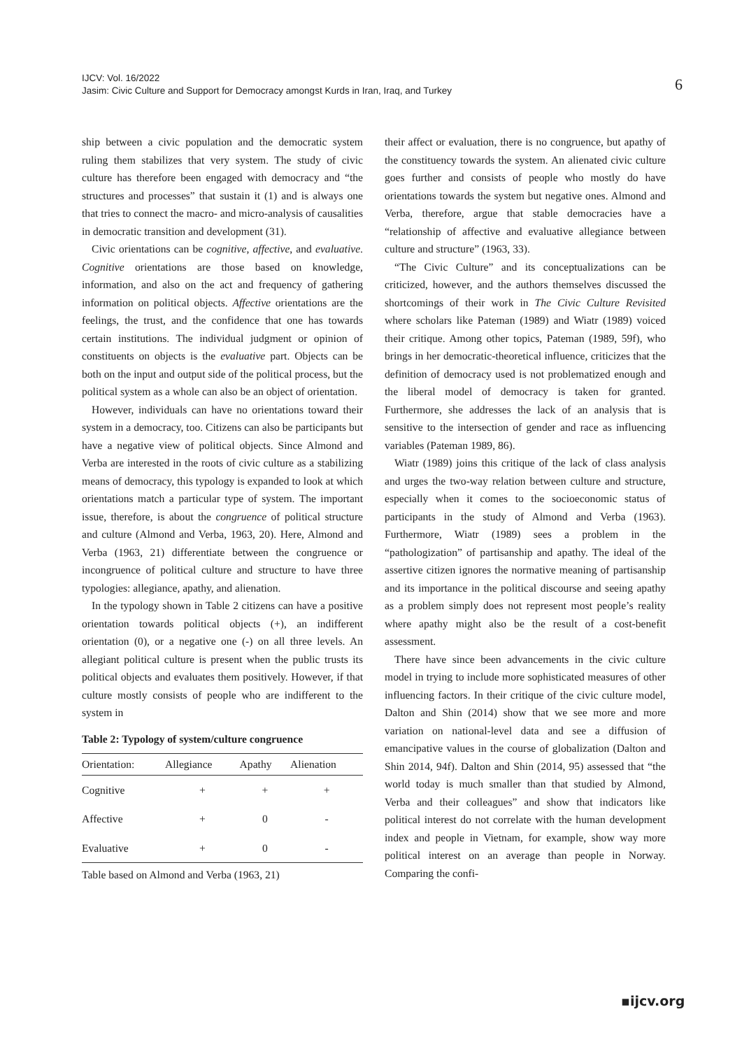IJCV: Vol. 16/2022
Jasim: Civic Culture and Support for Democracy amongst Kurds in Iran, Iraq, and Turkey
6
ship between a civic population and the democratic system ruling them stabilizes that very system. The study of civic culture has therefore been engaged with democracy and “the structures and processes” that sustain it (1) and is always one that tries to connect the macro- and micro-analysis of causalities in democratic transition and development (31).
Civic orientations can be cognitive, affective, and evaluative. Cognitive orientations are those based on knowledge, information, and also on the act and frequency of gathering information on political objects. Affective orientations are the feelings, the trust, and the confidence that one has towards certain institutions. The individual judgment or opinion of constituents on objects is the evaluative part. Objects can be both on the input and output side of the political process, but the political system as a whole can also be an object of orientation.
However, individuals can have no orientations toward their system in a democracy, too. Citizens can also be participants but have a negative view of political objects. Since Almond and Verba are interested in the roots of civic culture as a stabilizing means of democracy, this typology is expanded to look at which orientations match a particular type of system. The important issue, therefore, is about the congruence of political structure and culture (Almond and Verba, 1963, 20). Here, Almond and Verba (1963, 21) differentiate between the congruence or incongruence of political culture and structure to have three typologies: allegiance, apathy, and alienation.
In the typology shown in Table 2 citizens can have a positive orientation towards political objects (+), an indifferent orientation (0), or a negative one (-) on all three levels. An allegiant political culture is present when the public trusts its political objects and evaluates them positively. However, if that culture mostly consists of people who are indifferent to the system in
Table 2: Typology of system/culture congruence
| Orientation: | Allegiance | Apathy | Alienation |
| --- | --- | --- | --- |
| Cognitive | + | + | + |
| Affective | + | 0 | - |
| Evaluative | + | 0 | - |
Table based on Almond and Verba (1963, 21)
their affect or evaluation, there is no congruence, but apathy of the constituency towards the system. An alienated civic culture goes further and consists of people who mostly do have orientations towards the system but negative ones. Almond and Verba, therefore, argue that stable democracies have a “relationship of affective and evaluative allegiance between culture and structure” (1963, 33).
“The Civic Culture” and its conceptualizations can be criticized, however, and the authors themselves discussed the shortcomings of their work in The Civic Culture Revisited where scholars like Pateman (1989) and Wiatr (1989) voiced their critique. Among other topics, Pateman (1989, 59f), who brings in her democratic-theoretical influence, criticizes that the definition of democracy used is not problematized enough and the liberal model of democracy is taken for granted. Furthermore, she addresses the lack of an analysis that is sensitive to the intersection of gender and race as influencing variables (Pateman 1989, 86).
Wiatr (1989) joins this critique of the lack of class analysis and urges the two-way relation between culture and structure, especially when it comes to the socioeconomic status of participants in the study of Almond and Verba (1963). Furthermore, Wiatr (1989) sees a problem in the “pathologization” of partisanship and apathy. The ideal of the assertive citizen ignores the normative meaning of partisanship and its importance in the political discourse and seeing apathy as a problem simply does not represent most people’s reality where apathy might also be the result of a cost-benefit assessment.
There have since been advancements in the civic culture model in trying to include more sophisticated measures of other influencing factors. In their critique of the civic culture model, Dalton and Shin (2014) show that we see more and more variation on national-level data and see a diffusion of emancipative values in the course of globalization (Dalton and Shin 2014, 94f). Dalton and Shin (2014, 95) assessed that “the world today is much smaller than that studied by Almond, Verba and their colleagues” and show that indicators like political interest do not correlate with the human development index and people in Vietnam, for example, show way more political interest on an average than people in Norway. Comparing the confi-
▪ijcv.org